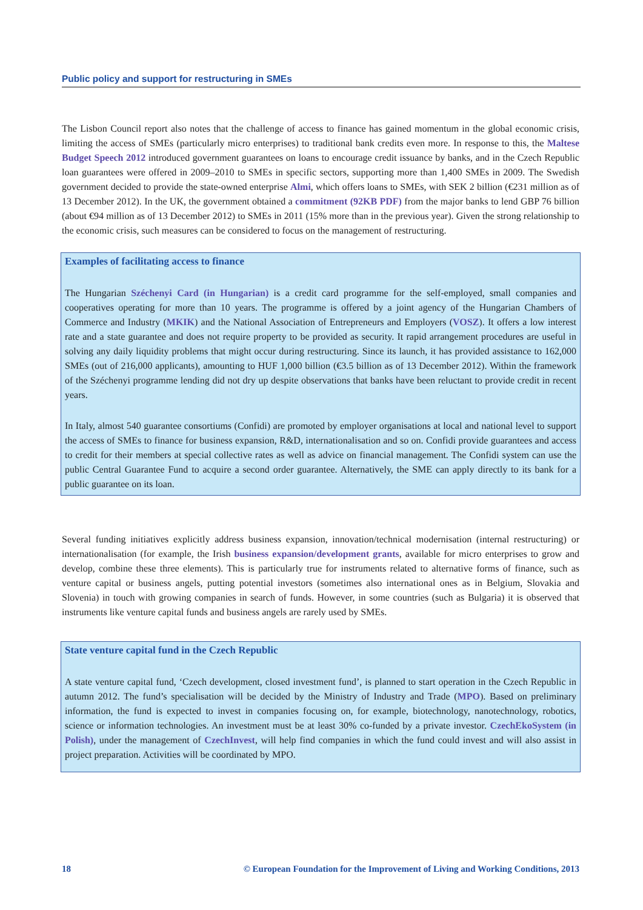Public policy and support for restructuring in SMEs
The Lisbon Council report also notes that the challenge of access to finance has gained momentum in the global economic crisis, limiting the access of SMEs (particularly micro enterprises) to traditional bank credits even more. In response to this, the Maltese Budget Speech 2012 introduced government guarantees on loans to encourage credit issuance by banks, and in the Czech Republic loan guarantees were offered in 2009–2010 to SMEs in specific sectors, supporting more than 1,400 SMEs in 2009. The Swedish government decided to provide the state-owned enterprise Almi, which offers loans to SMEs, with SEK 2 billion (€231 million as of 13 December 2012). In the UK, the government obtained a commitment (92KB PDF) from the major banks to lend GBP 76 billion (about €94 million as of 13 December 2012) to SMEs in 2011 (15% more than in the previous year). Given the strong relationship to the economic crisis, such measures can be considered to focus on the management of restructuring.
Examples of facilitating access to finance
The Hungarian Széchenyi Card (in Hungarian) is a credit card programme for the self-employed, small companies and cooperatives operating for more than 10 years. The programme is offered by a joint agency of the Hungarian Chambers of Commerce and Industry (MKIK) and the National Association of Entrepreneurs and Employers (VOSZ). It offers a low interest rate and a state guarantee and does not require property to be provided as security. It rapid arrangement procedures are useful in solving any daily liquidity problems that might occur during restructuring. Since its launch, it has provided assistance to 162,000 SMEs (out of 216,000 applicants), amounting to HUF 1,000 billion (€3.5 billion as of 13 December 2012). Within the framework of the Széchenyi programme lending did not dry up despite observations that banks have been reluctant to provide credit in recent years.
In Italy, almost 540 guarantee consortiums (Confidi) are promoted by employer organisations at local and national level to support the access of SMEs to finance for business expansion, R&D, internationalisation and so on. Confidi provide guarantees and access to credit for their members at special collective rates as well as advice on financial management. The Confidi system can use the public Central Guarantee Fund to acquire a second order guarantee. Alternatively, the SME can apply directly to its bank for a public guarantee on its loan.
Several funding initiatives explicitly address business expansion, innovation/technical modernisation (internal restructuring) or internationalisation (for example, the Irish business expansion/development grants, available for micro enterprises to grow and develop, combine these three elements). This is particularly true for instruments related to alternative forms of finance, such as venture capital or business angels, putting potential investors (sometimes also international ones as in Belgium, Slovakia and Slovenia) in touch with growing companies in search of funds. However, in some countries (such as Bulgaria) it is observed that instruments like venture capital funds and business angels are rarely used by SMEs.
State venture capital fund in the Czech Republic
A state venture capital fund, ‘Czech development, closed investment fund’, is planned to start operation in the Czech Republic in autumn 2012. The fund’s specialisation will be decided by the Ministry of Industry and Trade (MPO). Based on preliminary information, the fund is expected to invest in companies focusing on, for example, biotechnology, nanotechnology, robotics, science or information technologies. An investment must be at least 30% co-funded by a private investor. CzechEkoSystem (in Polish), under the management of CzechInvest, will help find companies in which the fund could invest and will also assist in project preparation. Activities will be coordinated by MPO.
18 © European Foundation for the Improvement of Living and Working Conditions, 2013